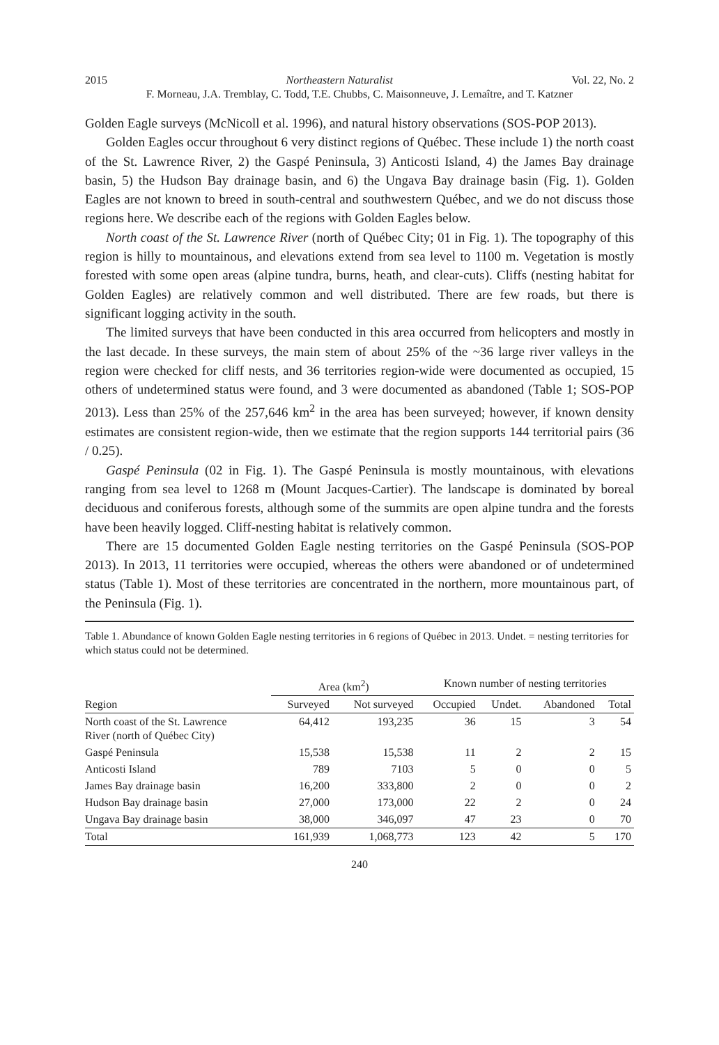2015 Northeastern Naturalist Vol. 22, No. 2
F. Morneau, J.A. Tremblay, C. Todd, T.E. Chubbs, C. Maisonneuve, J. Lemaître, and T. Katzner
Golden Eagle surveys (McNicoll et al. 1996), and natural history observations (SOS-POP 2013).
Golden Eagles occur throughout 6 very distinct regions of Québec. These include 1) the north coast of the St. Lawrence River, 2) the Gaspé Peninsula, 3) Anticosti Island, 4) the James Bay drainage basin, 5) the Hudson Bay drainage basin, and 6) the Ungava Bay drainage basin (Fig. 1). Golden Eagles are not known to breed in south-central and southwestern Québec, and we do not discuss those regions here. We describe each of the regions with Golden Eagles below.
North coast of the St. Lawrence River (north of Québec City; 01 in Fig. 1). The topography of this region is hilly to mountainous, and elevations extend from sea level to 1100 m. Vegetation is mostly forested with some open areas (alpine tundra, burns, heath, and clear-cuts). Cliffs (nesting habitat for Golden Eagles) are relatively common and well distributed. There are few roads, but there is significant logging activity in the south.
The limited surveys that have been conducted in this area occurred from helicopters and mostly in the last decade. In these surveys, the main stem of about 25% of the ~36 large river valleys in the region were checked for cliff nests, and 36 territories region-wide were documented as occupied, 15 others of undetermined status were found, and 3 were documented as abandoned (Table 1; SOS-POP 2013). Less than 25% of the 257,646 km<sup>2</sup> in the area has been surveyed; however, if known density estimates are consistent region-wide, then we estimate that the region supports 144 territorial pairs (36 / 0.25).
Gaspé Peninsula (02 in Fig. 1). The Gaspé Peninsula is mostly mountainous, with elevations ranging from sea level to 1268 m (Mount Jacques-Cartier). The landscape is dominated by boreal deciduous and coniferous forests, although some of the summits are open alpine tundra and the forests have been heavily logged. Cliff-nesting habitat is relatively common.
There are 15 documented Golden Eagle nesting territories on the Gaspé Peninsula (SOS-POP 2013). In 2013, 11 territories were occupied, whereas the others were abandoned or of undetermined status (Table 1). Most of these territories are concentrated in the northern, more mountainous part, of the Peninsula (Fig. 1).
Table 1. Abundance of known Golden Eagle nesting territories in 6 regions of Québec in 2013. Undet. = nesting territories for which status could not be determined.
| | Area (km<sup>2</sup>) | | Known number of nesting territories | | | |
| --- | --- | --- | --- | --- | --- | --- |
| Region | Surveyed | Not surveyed | Occupied | Undet. | Abandoned | Total |
| North coast of the St. Lawrence River (north of Québec City) | 64,412 | 193,235 | 36 | 15 | 3 | 54 |
| Gaspé Peninsula | 15,538 | 15,538 | 11 | 2 | 2 | 15 |
| Anticosti Island | 789 | 7103 | 5 | 0 | 0 | 5 |
| James Bay drainage basin | 16,200 | 333,800 | 2 | 0 | 0 | 2 |
| Hudson Bay drainage basin | 27,000 | 173,000 | 22 | 2 | 0 | 24 |
| Ungava Bay drainage basin | 38,000 | 346,097 | 47 | 23 | 0 | 70 |
| Total | 161,939 | 1,068,773 | 123 | 42 | 5 | 170 |
240